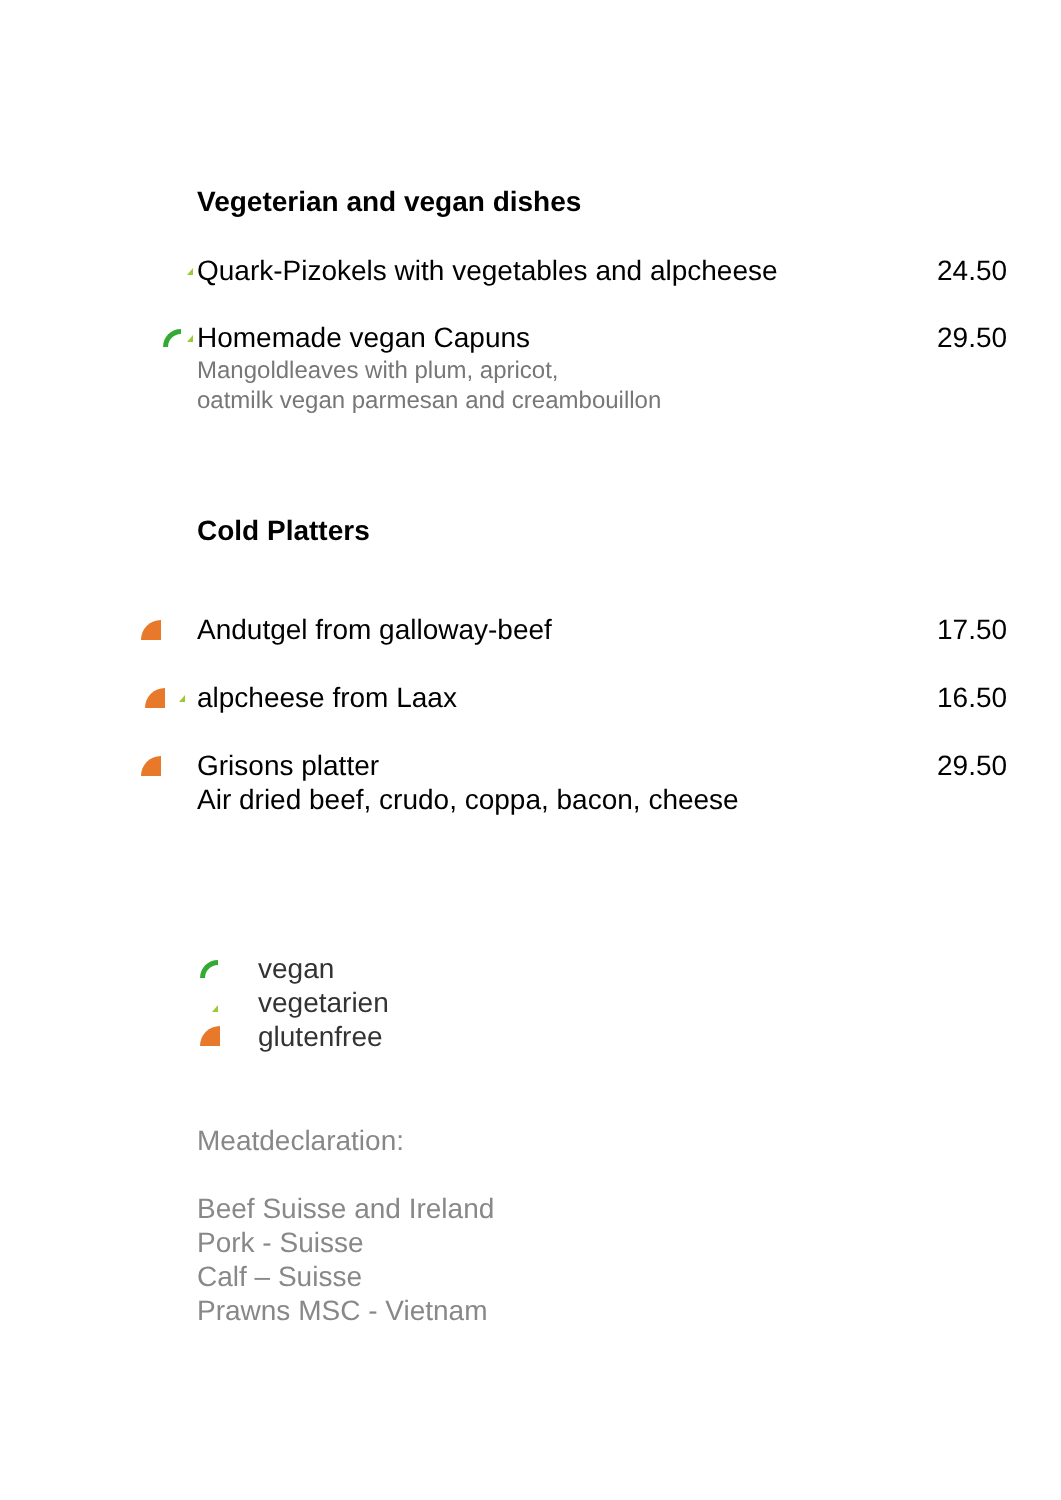Vegeterian and vegan dishes
Quark-Pizokels with vegetables and alpcheese
24.50
Homemade vegan Capuns
Mangoldleaves with plum, apricot,
oatmilk vegan parmesan and creambouillon
29.50
Cold Platters
Andutgel from galloway-beef 17.50
alpcheese from Laax 16.50
Grisons platter
Air dried beef, crudo, coppa, bacon, cheese
29.50
vegan
vegetarien
glutenfree
Meatdeclaration:
Beef Suisse and Ireland
Pork - Suisse
Calf – Suisse
Prawns MSC - Vietnam